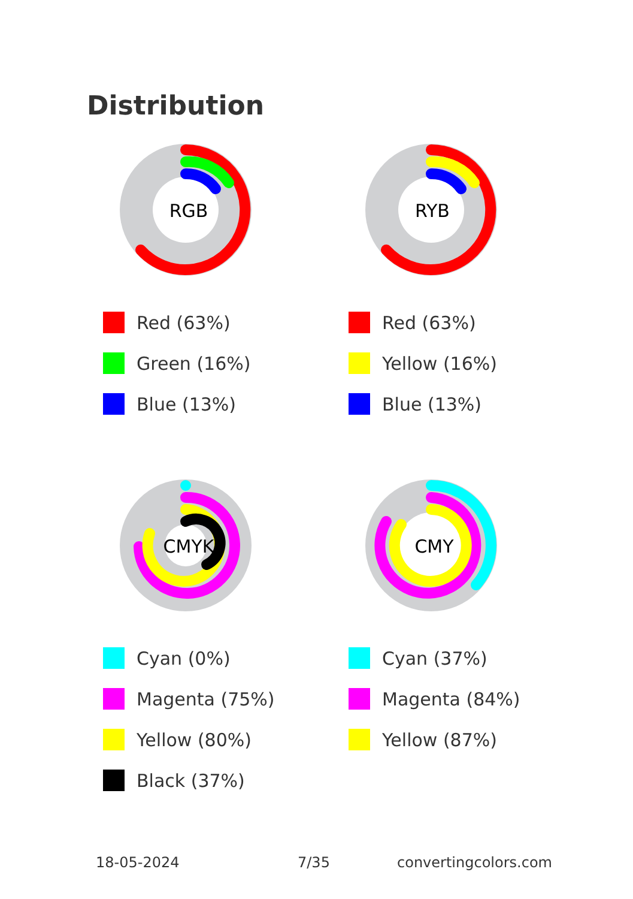Distribution
RGB
Red (63%)
Green (16%)
Blue (13%)
RYB
Red (63%)
Yellow (16%)
Blue (13%)
CMYK
Cyan (0%)
Magenta (75%)
Yellow (80%)
Black (37%)
CMY
Cyan (37%)
Magenta (84%)
Yellow (87%)
18-05-2024 7/35 convertingcolors.com